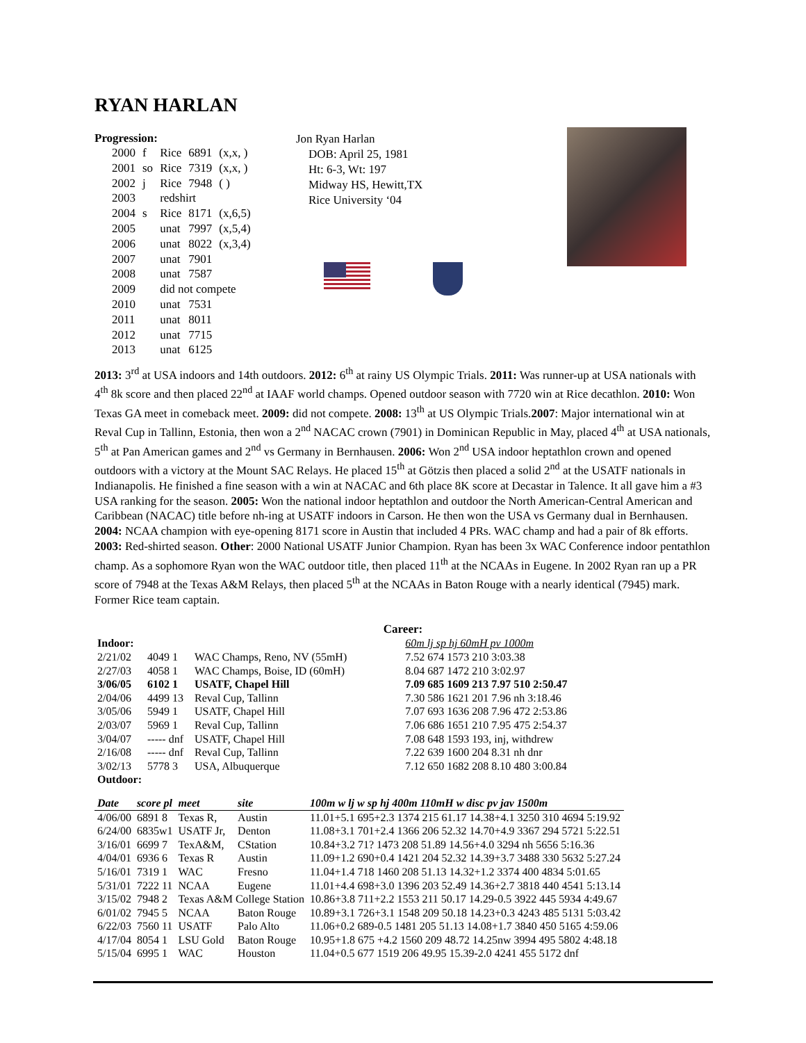RYAN HARLAN
Progression:
| 2000 | f | Rice | 6891 | (x,x, ) |
| 2001 | so | Rice | 7319 | (x,x, ) |
| 2002 | j | Rice | 7948 | ( ) |
| 2003 | | redshirt | | |
| 2004 | s | Rice | 8171 | (x,6,5) |
| 2005 | | unat | 7997 | (x,5,4) |
| 2006 | | unat | 8022 | (x,3,4) |
| 2007 | | unat | 7901 | |
| 2008 | | unat | 7587 | |
| 2009 | | did not compete | | |
| 2010 | | unat | 7531 | |
| 2011 | | unat | 8011 | |
| 2012 | | unat | 7715 | |
| 2013 | | unat | 6125 | |
Jon Ryan Harlan
DOB: April 25, 1981
Ht: 6-3, Wt: 197
Midway HS, Hewitt,TX
Rice University ‘04
2013: 3<sup>rd</sup> at USA indoors and 14th outdoors. 2012: 6<sup>th</sup> at rainy US Olympic Trials. 2011: Was runner-up at USA nationals with 4<sup>th</sup> 8k score and then placed 22<sup>nd</sup> at IAAF world champs. Opened outdoor season with 7720 win at Rice decathlon. 2010: Won Texas GA meet in comeback meet. 2009: did not compete. 2008: 13<sup>th</sup> at US Olympic Trials.2007: Major international win at Reval Cup in Tallinn, Estonia, then won a 2<sup>nd</sup> NACAC crown (7901) in Dominican Republic in May, placed 4<sup>th</sup> at USA nationals, 5<sup>th</sup> at Pan American games and 2<sup>nd</sup> vs Germany in Bernhausen. 2006: Won 2<sup>nd</sup> USA indoor heptathlon crown and opened outdoors with a victory at the Mount SAC Relays. He placed 15<sup>th</sup> at Götzis then placed a solid 2<sup>nd</sup> at the USATF nationals in Indianapolis. He finished a fine season with a win at NACAC and 6th place 8K score at Decastar in Talence. It all gave him a #3 USA ranking for the season. 2005: Won the national indoor heptathlon and outdoor the North American-Central American and Caribbean (NACAC) title before nh-ing at USATF indoors in Carson. He then won the USA vs Germany dual in Bernhausen. 2004: NCAA champion with eye-opening 8171 score in Austin that included 4 PRs. WAC champ and had a pair of 8k efforts. 2003: Red-shirted season. Other: 2000 National USATF Junior Champion. Ryan has been 3x WAC Conference indoor pentathlon champ. As a sophomore Ryan won the WAC outdoor title, then placed 11<sup>th</sup> at the NCAAs in Eugene. In 2002 Ryan ran up a PR score of 7948 at the Texas A&M Relays, then placed 5<sup>th</sup> at the NCAAs in Baton Rouge with a nearly identical (7945) mark. Former Rice team captain.
Career:
| Indoor: | | | | 60m lj sp hj 60mH pv 1000m |
| 2/21/02 | 4049 1 | | WAC Champs, Reno, NV (55mH) | 7.52 674 1573 210 3:03.38 |
| 2/27/03 | 4058 1 | | WAC Champs, Boise, ID (60mH) | 8.04 687 1472 210 3:02.97 |
| 3/06/05 | 6102 1 | | USATF, Chapel Hill | 7.09 685 1609 213 7.97 510 2:50.47 |
| 2/04/06 | 4499 13 | | Reval Cup, Tallinn | 7.30 586 1621 201 7.96 nh 3:18.46 |
| 3/05/06 | 5949 1 | | USATF, Chapel Hill | 7.07 693 1636 208 7.96 472 2:53.86 |
| 2/03/07 | 5969 1 | | Reval Cup, Tallinn | 7.06 686 1651 210 7.95 475 2:54.37 |
| 3/04/07 | ----- dnf | | USATF, Chapel Hill | 7.08 648 1593 193, inj, withdrew |
| 2/16/08 | ----- dnf | | Reval Cup, Tallinn | 7.22 639 1600 204 8.31 nh dnr |
| 3/02/13 | 5778 3 | | USA, Albuquerque | 7.12 650 1682 208 8.10 480 3:00.84 |
| Outdoor: | | | | |
| Date | score pl | meet | site | 100m w lj w sp hj 400m 110mH w disc pv jav 1500m |
| --- | --- | --- | --- | --- |
| 4/06/00 | 6891 8 | Texas R, | Austin | 11.01+5.1 695+2.3 1374 215 61.17 14.38+4.1 3250 310 4694 5:19.92 |
| 6/24/00 | 6835w1 | USATF Jr, | Denton | 11.08+3.1 701+2.4 1366 206 52.32 14.70+4.9 3367 294 5721 5:22.51 |
| 3/16/01 | 6699 7 | TexA&M, | CStation | 10.84+3.2 71? 1473 208 51.89 14.56+4.0 3294 nh 5656 5:16.36 |
| 4/04/01 | 6936 6 | Texas R | Austin | 11.09+1.2 690+0.4 1421 204 52.32 14.39+3.7 3488 330 5632 5:27.24 |
| 5/16/01 | 7319 1 | WAC | Fresno | 11.04+1.4 718 1460 208 51.13 14.32+1.2 3374 400 4834 5:01.65 |
| 5/31/01 | 7222 11 | NCAA | Eugene | 11.01+4.4 698+3.0 1396 203 52.49 14.36+2.7 3818 440 4541 5:13.14 |
| 3/15/02 | 7948 2 | Texas A&M College Station | | 10.86+3.8 711+2.2 1553 211 50.17 14.29-0.5 3922 445 5934 4:49.67 |
| 6/01/02 | 7945 5 | NCAA | Baton Rouge | 10.89+3.1 726+3.1 1548 209 50.18 14.23+0.3 4243 485 5131 5:03.42 |
| 6/22/03 | 7560 11 | USATF | Palo Alto | 11.06+0.2 689-0.5 1481 205 51.13 14.08+1.7 3840 450 5165 4:59.06 |
| 4/17/04 | 8054 1 | LSU Gold | Baton Rouge | 10.95+1.8 675 +4.2 1560 209 48.72 14.25nw 3994 495 5802 4:48.18 |
| 5/15/04 | 6995 1 | WAC | Houston | 11.04+0.5 677 1519 206 49.95 15.39-2.0 4241 455 5172 dnf |